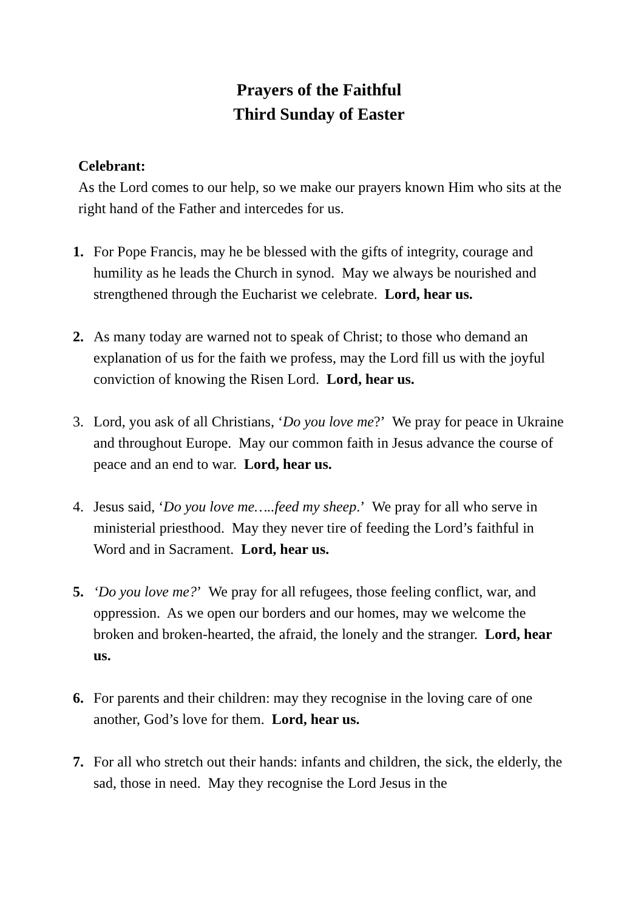Prayers of the Faithful
Third Sunday of Easter
Celebrant:
As the Lord comes to our help, so we make our prayers known Him who sits at the right hand of the Father and intercedes for us.
1. For Pope Francis, may he be blessed with the gifts of integrity, courage and humility as he leads the Church in synod. May we always be nourished and strengthened through the Eucharist we celebrate. Lord, hear us.
2. As many today are warned not to speak of Christ; to those who demand an explanation of us for the faith we profess, may the Lord fill us with the joyful conviction of knowing the Risen Lord. Lord, hear us.
3. Lord, you ask of all Christians, ‘Do you love me?’ We pray for peace in Ukraine and throughout Europe. May our common faith in Jesus advance the course of peace and an end to war. Lord, hear us.
4. Jesus said, ‘Do you love me…..feed my sheep.’ We pray for all who serve in ministerial priesthood. May they never tire of feeding the Lord’s faithful in Word and in Sacrament. Lord, hear us.
5. ‘Do you love me?’ We pray for all refugees, those feeling conflict, war, and oppression. As we open our borders and our homes, may we welcome the broken and broken-hearted, the afraid, the lonely and the stranger. Lord, hear us.
6. For parents and their children: may they recognise in the loving care of one another, God’s love for them. Lord, hear us.
7. For all who stretch out their hands: infants and children, the sick, the elderly, the sad, those in need. May they recognise the Lord Jesus in the